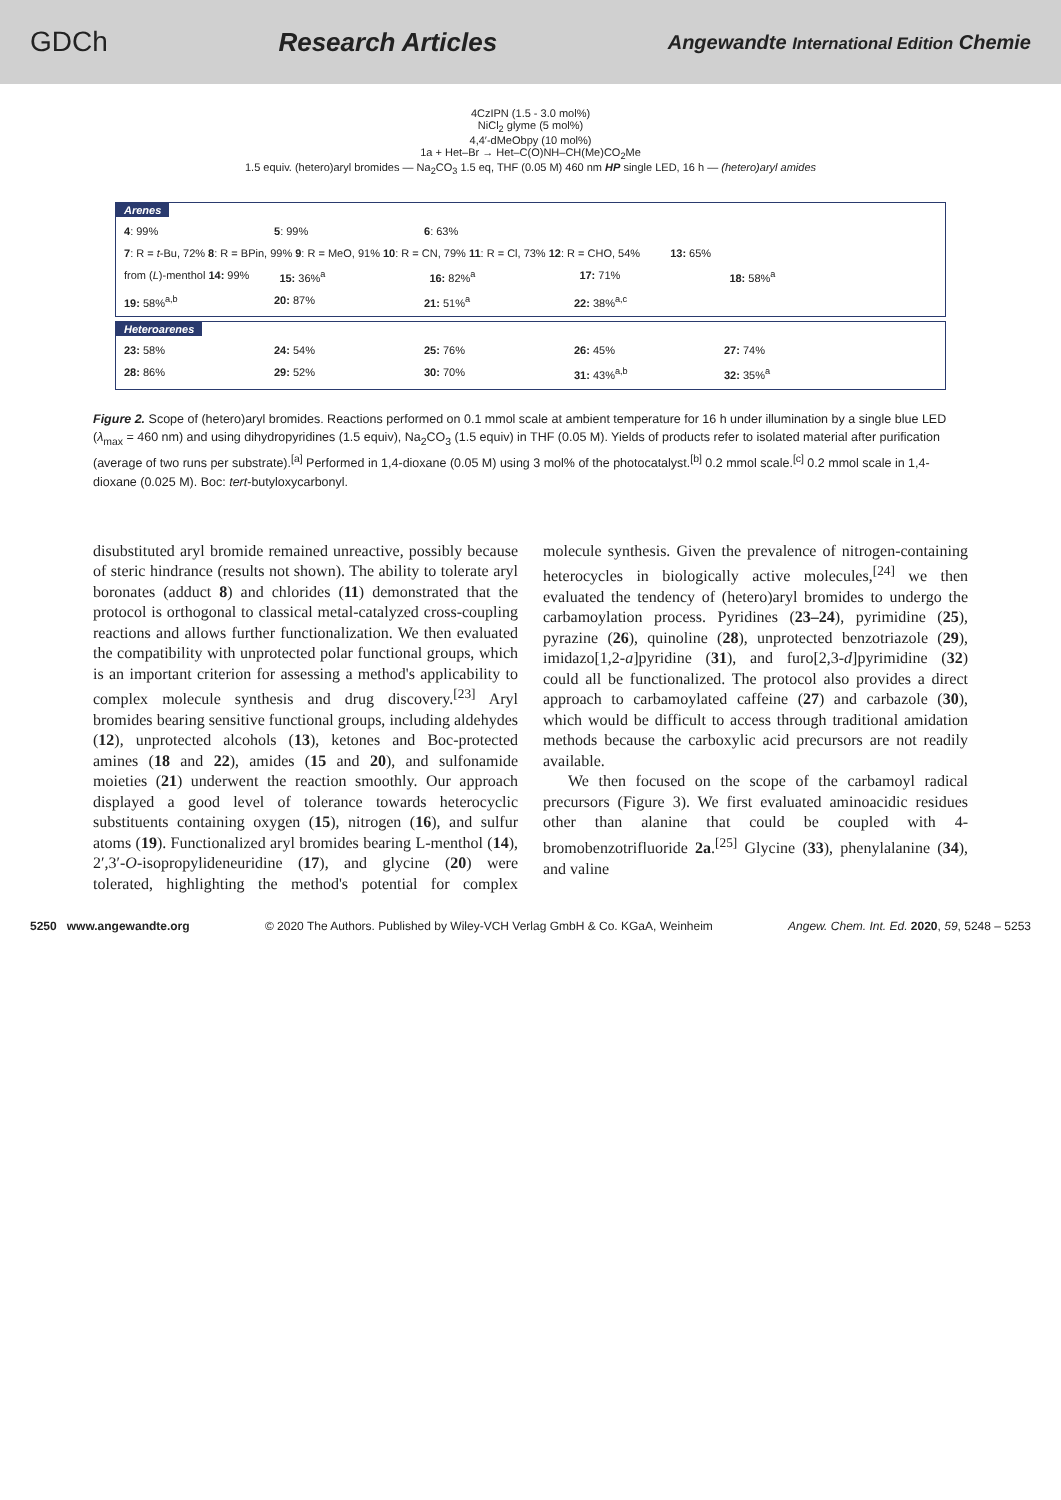GDCh Research Articles Angewandte International Edition Chemie
4CzIPN (1.5 - 3.0 mol%)
NiCl<sub>2</sub> glyme (5 mol%)
4,4′-dMeObpy (10 mol%)
1a + Het–Br → Het–C(O)NH–CH(Me)CO<sub>2</sub>Me
1.5 equiv. (hetero)aryl bromides — Na<sub>2</sub>CO<sub>3</sub> 1.5 eq, THF (0.05 M) 460 nm HP single LED, 16 h — (hetero)aryl amides
Arenes
4: 99% 5: 99% 6: 63% 7: R = t-Bu, 72% 8: R = BPin, 99% 9: R = MeO, 91% 10: R = CN, 79% 11: R = Cl, 73% 12: R = CHO, 54% 13: 65% from (L)-menthol 14: 99% 15: 36%<sup>a</sup> 16: 82%<sup>a</sup> 17: 71% 18: 58%<sup>a</sup> 19: 58%<sup>a,b</sup> 20: 87% 21: 51%<sup>a</sup> 22: 38%<sup>a,c</sup>
Heteroarenes
23: 58% 24: 54% 25: 76% 26: 45% 27: 74% 28: 86% 29: 52% 30: 70% 31: 43%<sup>a,b</sup> 32: 35%<sup>a</sup>
Figure 2. Scope of (hetero)aryl bromides. Reactions performed on 0.1 mmol scale at ambient temperature for 16 h under illumination by a single blue LED (λ<sub>max</sub> = 460 nm) and using dihydropyridines (1.5 equiv), Na<sub>2</sub>CO<sub>3</sub> (1.5 equiv) in THF (0.05 M). Yields of products refer to isolated material after purification (average of two runs per substrate).<sup>[a]</sup> Performed in 1,4-dioxane (0.05 M) using 3 mol% of the photocatalyst.<sup>[b]</sup> 0.2 mmol scale.<sup>[c]</sup> 0.2 mmol scale in 1,4-dioxane (0.025 M). Boc: tert-butyloxycarbonyl.
disubstituted aryl bromide remained unreactive, possibly because of steric hindrance (results not shown). The ability to tolerate aryl boronates (adduct 8) and chlorides (11) demonstrated that the protocol is orthogonal to classical metal-catalyzed cross-coupling reactions and allows further functionalization. We then evaluated the compatibility with unprotected polar functional groups, which is an important criterion for assessing a method's applicability to complex molecule synthesis and drug discovery.<sup>[23]</sup> Aryl bromides bearing sensitive functional groups, including aldehydes (12), unprotected alcohols (13), ketones and Boc-protected amines (18 and 22), amides (15 and 20), and sulfonamide moieties (21) underwent the reaction smoothly. Our approach displayed a good level of tolerance towards heterocyclic substituents containing oxygen (15), nitrogen (16), and sulfur atoms (19). Functionalized aryl bromides bearing L-menthol (14), 2′,3′-O-isopropylideneuridine (17), and glycine (20) were tolerated, highlighting the method's potential for complex molecule synthesis. Given the prevalence of nitrogen-containing heterocycles in biologically active molecules,<sup>[24]</sup> we then evaluated the tendency of (hetero)aryl bromides to undergo the carbamoylation process. Pyridines (23–24), pyrimidine (25), pyrazine (26), quinoline (28), unprotected benzotriazole (29), imidazo[1,2-a]pyridine (31), and furo[2,3-d]pyrimidine (32) could all be functionalized. The protocol also provides a direct approach to carbamoylated caffeine (27) and carbazole (30), which would be difficult to access through traditional amidation methods because the carboxylic acid precursors are not readily available.
We then focused on the scope of the carbamoyl radical precursors (Figure 3). We first evaluated aminoacidic residues other than alanine that could be coupled with 4-bromobenzotrifluoride 2a.<sup>[25]</sup> Glycine (33), phenylalanine (34), and valine
5250 www.angewandte.org © 2020 The Authors. Published by Wiley-VCH Verlag GmbH & Co. KGaA, Weinheim Angew. Chem. Int. Ed. 2020, 59, 5248 – 5253